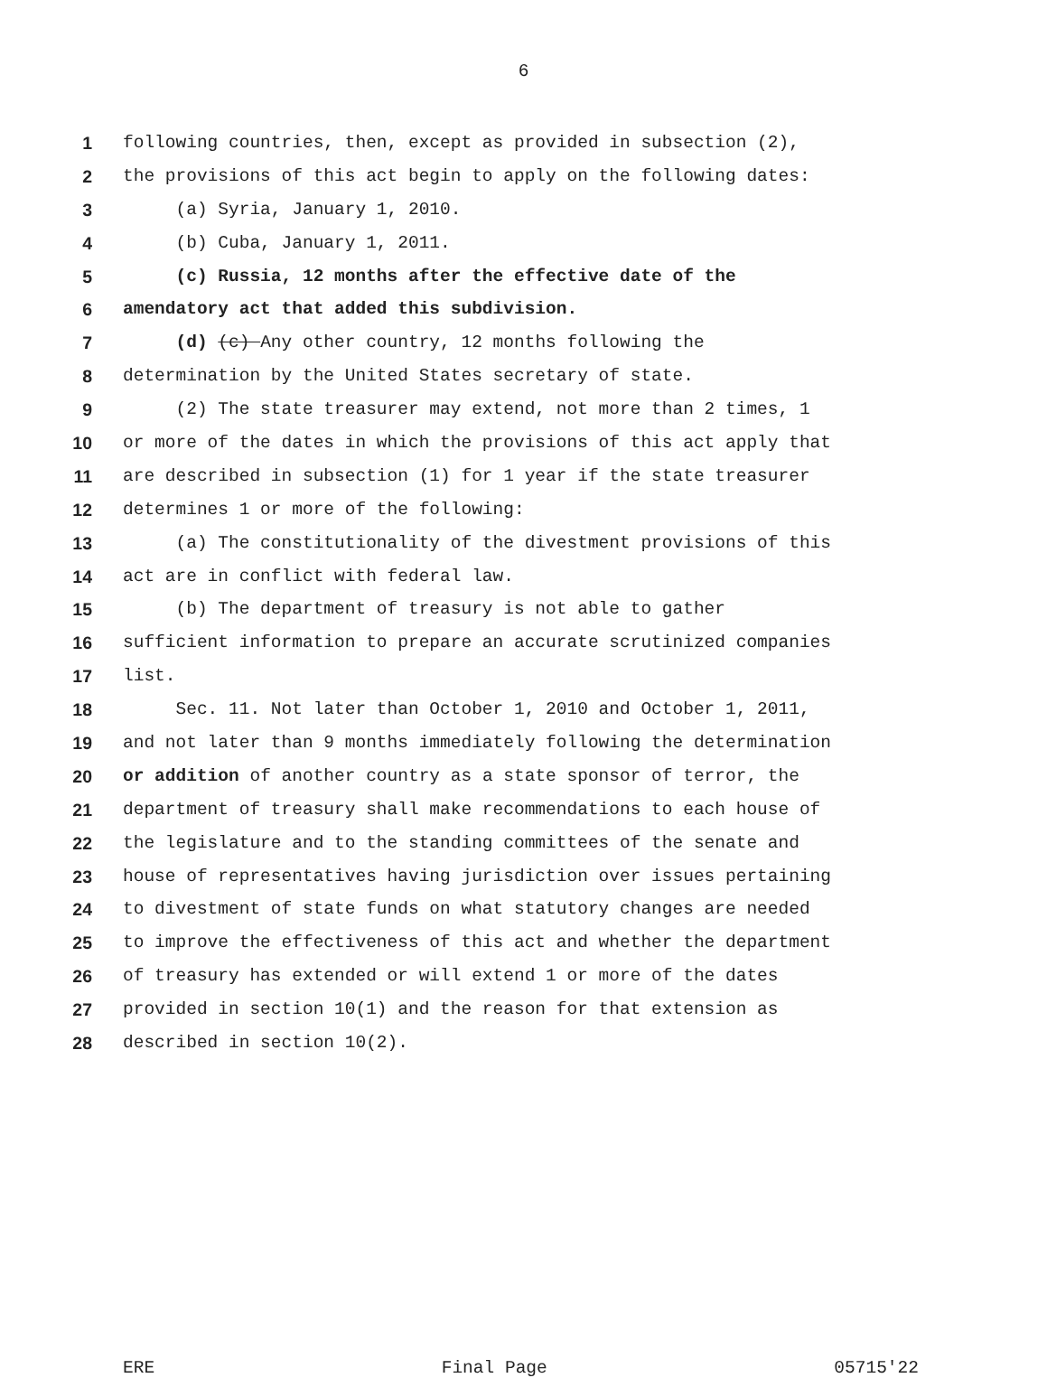6
1 following countries, then, except as provided in subsection (2),
2 the provisions of this act begin to apply on the following dates:
3 (a) Syria, January 1, 2010.
4 (b) Cuba, January 1, 2011.
5 (c) Russia, 12 months after the effective date of the
6 amendatory act that added this subdivision.
7 (d) (c) Any other country, 12 months following the
8 determination by the United States secretary of state.
9 (2) The state treasurer may extend, not more than 2 times, 1
10 or more of the dates in which the provisions of this act apply that
11 are described in subsection (1) for 1 year if the state treasurer
12 determines 1 or more of the following:
13 (a) The constitutionality of the divestment provisions of this
14 act are in conflict with federal law.
15 (b) The department of treasury is not able to gather
16 sufficient information to prepare an accurate scrutinized companies
17 list.
18 Sec. 11. Not later than October 1, 2010 and October 1, 2011,
19 and not later than 9 months immediately following the determination
20 or addition of another country as a state sponsor of terror, the
21 department of treasury shall make recommendations to each house of
22 the legislature and to the standing committees of the senate and
23 house of representatives having jurisdiction over issues pertaining
24 to divestment of state funds on what statutory changes are needed
25 to improve the effectiveness of this act and whether the department
26 of treasury has extended or will extend 1 or more of the dates
27 provided in section 10(1) and the reason for that extension as
28 described in section 10(2).
ERE Final Page 05715'22